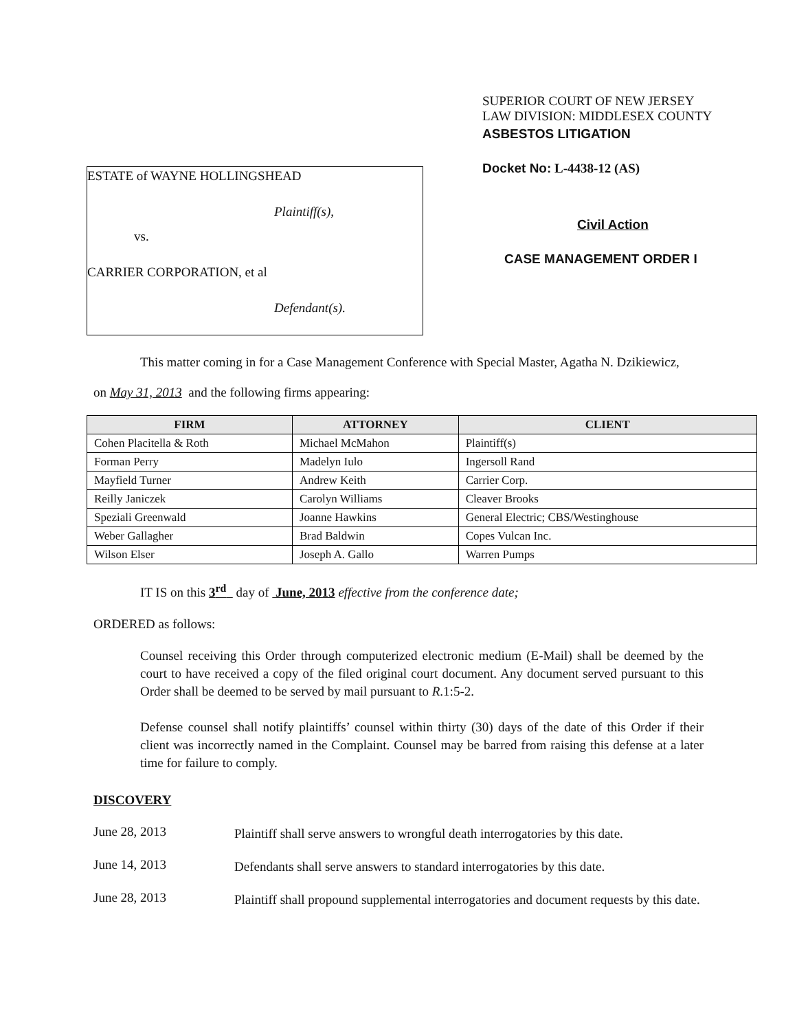ESTATE of WAYNE HOLLINGSHEAD
Plaintiff(s),
vs.
CARRIER CORPORATION, et al
Defendant(s).
SUPERIOR COURT OF NEW JERSEY
LAW DIVISION: MIDDLESEX COUNTY
ASBESTOS LITIGATION
Docket No: L-4438-12 (AS)
Civil Action
CASE MANAGEMENT ORDER I
This matter coming in for a Case Management Conference with Special Master, Agatha N. Dzikiewicz,
on May 31, 2013 and the following firms appearing:
| FIRM | ATTORNEY | CLIENT |
| --- | --- | --- |
| Cohen Placitella & Roth | Michael McMahon | Plaintiff(s) |
| Forman Perry | Madelyn Iulo | Ingersoll Rand |
| Mayfield Turner | Andrew Keith | Carrier Corp. |
| Reilly Janiczek | Carolyn Williams | Cleaver Brooks |
| Speziali Greenwald | Joanne Hawkins | General Electric; CBS/Westinghouse |
| Weber Gallagher | Brad Baldwin | Copes Vulcan Inc. |
| Wilson Elser | Joseph A. Gallo | Warren Pumps |
IT IS on this 3<sup>rd</sup> day of June, 2013 effective from the conference date;
ORDERED as follows:
Counsel receiving this Order through computerized electronic medium (E-Mail) shall be deemed by the court to have received a copy of the filed original court document. Any document served pursuant to this Order shall be deemed to be served by mail pursuant to R.1:5-2.
Defense counsel shall notify plaintiffs’ counsel within thirty (30) days of the date of this Order if their client was incorrectly named in the Complaint. Counsel may be barred from raising this defense at a later time for failure to comply.
DISCOVERY
June 28, 2013
Plaintiff shall serve answers to wrongful death interrogatories by this date.
June 14, 2013
Defendants shall serve answers to standard interrogatories by this date.
June 28, 2013
Plaintiff shall propound supplemental interrogatories and document requests by this date.